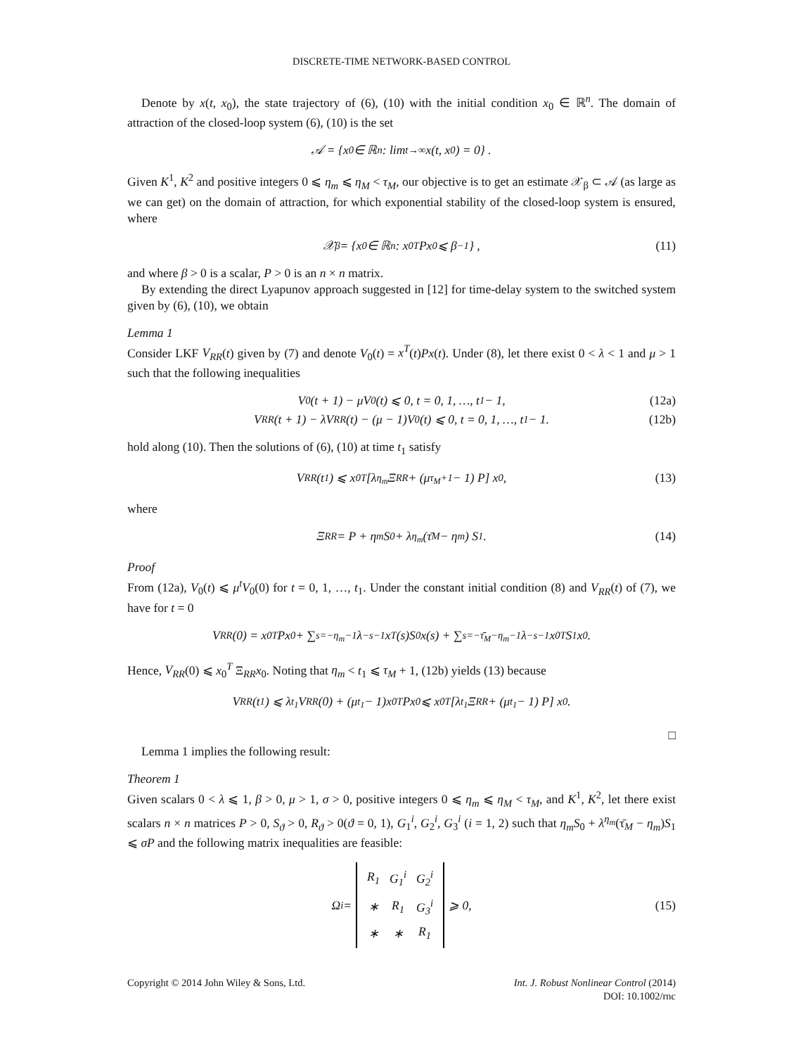DISCRETE-TIME NETWORK-BASED CONTROL
Denote by x(t, x<sub>0</sub>), the state trajectory of (6), (10) with the initial condition x<sub>0</sub> ∈ ℝ<sup>n</sup>. The domain of attraction of the closed-loop system (6), (10) is the set
𝒜 = { x<sub>0</sub> ∈ ℝ<sup>n</sup> : lim<sub>t→∞</sub> x(t, x<sub>0</sub>) = 0} .
Given K<sup>1</sup>, K<sup>2</sup> and positive integers 0 ⩽ η<sub>m</sub> ⩽ η<sub>M</sub> < τ<sub>M</sub>, our objective is to get an estimate 𝒳<sub>β</sub> ⊂ 𝒜 (as large as we can get) on the domain of attraction, for which exponential stability of the closed-loop system is ensured, where
𝒳<sub>β</sub> = {x<sub>0</sub> ∈ ℝ<sup>n</sup> : x<sub>0</sub><sup>T</sup>Px<sub>0</sub> ⩽ β<sup>−1</sup>} , (11)
and where β > 0 is a scalar, P > 0 is an n × n matrix.
By extending the direct Lyapunov approach suggested in [12] for time-delay system to the switched system given by (6), (10), we obtain
Lemma 1
Consider LKF V<sub>RR</sub>(t) given by (7) and denote V<sub>0</sub>(t) = x<sup>T</sup>(t)Px(t). Under (8), let there exist 0 < λ < 1 and μ > 1 such that the following inequalities
V<sub>0</sub>(t + 1) − μV<sub>0</sub>(t) ⩽ 0, t = 0, 1, …, t<sub>1</sub> − 1, (12a)
V<sub>RR</sub>(t + 1) − λV<sub>RR</sub>(t) − (μ − 1)V<sub>0</sub>(t) ⩽ 0, t = 0, 1, …, t<sub>1</sub> − 1. (12b)
hold along (10). Then the solutions of (6), (10) at time t<sub>1</sub> satisfy
V<sub>RR</sub>(t<sub>1</sub>) ⩽ x<sub>0</sub><sup>T</sup> [λ<sup>η<sub>m</sub></sup> Ξ<sub>RR</sub> + (μ<sup>τ<sub>M</sub>+1</sup> − 1) P] x<sub>0</sub>, (13)
where
Ξ<sub>RR</sub> = P + η<sub>m</sub>S<sub>0</sub> + λ<sup>η<sub>m</sub></sup> (τ̄<sub>M</sub> − η<sub>m</sub>) S<sub>1</sub>. (14)
Proof
From (12a), V<sub>0</sub>(t) ⩽ μ<sup>t</sup>V<sub>0</sub>(0) for t = 0, 1, …, t<sub>1</sub>. Under the constant initial condition (8) and V<sub>RR</sub>(t) of (7), we have for t = 0
V<sub>RR</sub>(0) = x<sub>0</sub><sup>T</sup>Px<sub>0</sub> + ∑<sub>s=−η<sub>m</sub></sub><sup>−1</sup> λ<sup>−s−1</sup>x<sup>T</sup>(s)S<sub>0</sub>x(s) + ∑<sub>s=−τ̄<sub>M</sub></sub><sup>−η<sub>m</sub>−1</sup> λ<sup>−s−1</sup>x<sub>0</sub><sup>T</sup>S<sub>1</sub>x<sub>0</sub>.
Hence, V<sub>RR</sub>(0) ⩽ x<sub>0</sub><sup>T</sup> Ξ<sub>RR</sub>x<sub>0</sub>. Noting that η<sub>m</sub> < t<sub>1</sub> ⩽ τ<sub>M</sub> + 1, (12b) yields (13) because
V<sub>RR</sub>(t<sub>1</sub>) ⩽ λ<sup>t<sub>1</sub></sup>V<sub>RR</sub>(0) + (μ<sup>t<sub>1</sub></sup> − 1)x<sub>0</sub><sup>T</sup>Px<sub>0</sub> ⩽ x<sub>0</sub><sup>T</sup> [λ<sup>t<sub>1</sub></sup> Ξ<sub>RR</sub> + (μ<sup>t<sub>1</sub></sup> − 1) P] x<sub>0</sub>.
□
Lemma 1 implies the following result:
Theorem 1
Given scalars 0 < λ ⩽ 1, β > 0, μ > 1, σ > 0, positive integers 0 ⩽ η<sub>m</sub> ⩽ η<sub>M</sub> < τ<sub>M</sub>, and K<sup>1</sup>, K<sup>2</sup>, let there exist scalars n × n matrices P > 0, S<sub>ϑ</sub> > 0, R<sub>ϑ</sub> > 0(ϑ = 0, 1), G<sub>1</sub><sup>i</sup>, G<sub>2</sub><sup>i</sup>, G<sub>3</sub><sup>i</sup> (i = 1, 2) such that η<sub>m</sub>S<sub>0</sub> + λ<sup>η<sub>m</sub></sup>(τ̄<sub>M</sub> − η<sub>m</sub>)S<sub>1</sub> ⩽ σP and the following matrix inequalities are feasible:
Ω<sub>i</sub> =
| R<sub>1</sub> | G<sub>1</sub><sup>i</sup> | G<sub>2</sub><sup>i</sup> |
| ∗ | R<sub>1</sub> | G<sub>3</sub><sup>i</sup> |
| ∗ | ∗ | R<sub>1</sub> |
⩾ 0, (15)
Copyright © 2014 John Wiley & Sons, Ltd.
Int. J. Robust Nonlinear Control (2014)
DOI: 10.1002/rnc